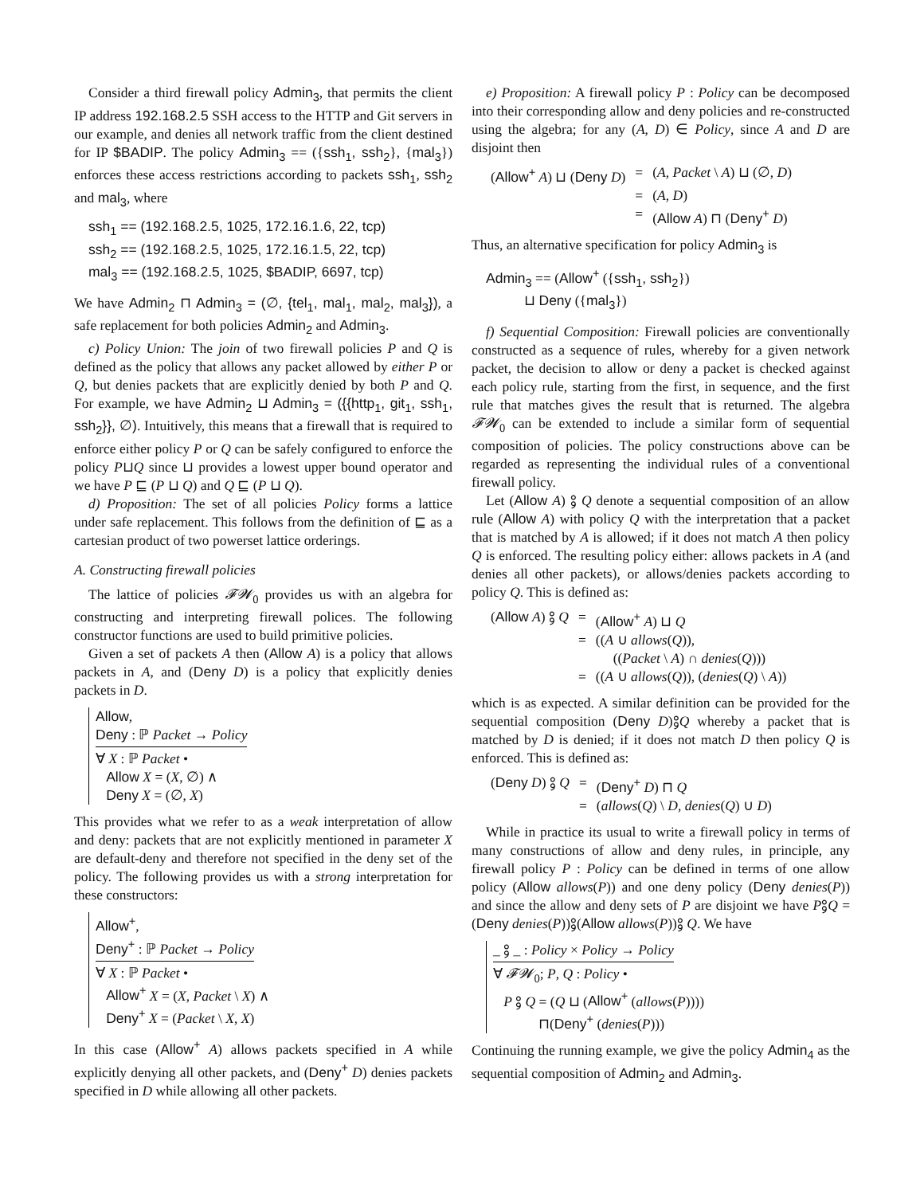Consider a third firewall policy Admin<sub>3</sub>, that permits the client IP address 192.168.2.5 SSH access to the HTTP and Git servers in our example, and denies all network traffic from the client destined for IP $BADIP. The policy Admin<sub>3</sub> == ({ssh<sub>1</sub>, ssh<sub>2</sub>}, {mal<sub>3</sub>}) enforces these access restrictions according to packets ssh<sub>1</sub>, ssh<sub>2</sub> and mal<sub>3</sub>, where
ssh<sub>1</sub> == (192.168.2.5, 1025, 172.16.1.6, 22, tcp)
ssh<sub>2</sub> == (192.168.2.5, 1025, 172.16.1.5, 22, tcp)
mal<sub>3</sub> == (192.168.2.5, 1025, $BADIP, 6697, tcp)
We have Admin<sub>2</sub> ⊓ Admin<sub>3</sub> = (∅, {tel<sub>1</sub>, mal<sub>1</sub>, mal<sub>2</sub>, mal<sub>3</sub>}), a safe replacement for both policies Admin<sub>2</sub> and Admin<sub>3</sub>.
c) Policy Union: The join of two firewall policies P and Q is defined as the policy that allows any packet allowed by either P or Q, but denies packets that are explicitly denied by both P and Q. For example, we have Admin<sub>2</sub> ⊔ Admin<sub>3</sub> = ({{http<sub>1</sub>, git<sub>1</sub>, ssh<sub>1</sub>, ssh<sub>2</sub>}}, ∅). Intuitively, this means that a firewall that is required to enforce either policy P or Q can be safely configured to enforce the policy P⊔Q since ⊔ provides a lowest upper bound operator and we have P ⊑ (P ⊔ Q) and Q ⊑ (P ⊔ Q).
d) Proposition: The set of all policies Policy forms a lattice under safe replacement. This follows from the definition of ⊑ as a cartesian product of two powerset lattice orderings.
A. Constructing firewall policies
The lattice of policies 𝓕𝓦<sub>0</sub> provides us with an algebra for constructing and interpreting firewall polices. The following constructor functions are used to build primitive policies.
Given a set of packets A then (Allow A) is a policy that allows packets in A, and (Deny D) is a policy that explicitly denies packets in D.
Allow,
Deny : ℙ Packet → Policy
∀ X : ℙ Packet •
Allow X = (X, ∅) ∧
Deny X = (∅, X)
This provides what we refer to as a weak interpretation of allow and deny: packets that are not explicitly mentioned in parameter X are default-deny and therefore not specified in the deny set of the policy. The following provides us with a strong interpretation for these constructors:
Allow<sup>+</sup>,
Deny<sup>+</sup> : ℙ Packet → Policy
∀ X : ℙ Packet •
Allow<sup>+</sup> X = (X, Packet \ X) ∧
Deny<sup>+</sup> X = (Packet \ X, X)
In this case (Allow<sup>+</sup> A) allows packets specified in A while explicitly denying all other packets, and (Deny<sup>+</sup> D) denies packets specified in D while allowing all other packets.
e) Proposition: A firewall policy P : Policy can be decomposed into their corresponding allow and deny policies and re-constructed using the algebra; for any (A, D) ∈ Policy, since A and D are disjoint then
| ( Allow<sup>+</sup> A ) ⊔ ( Deny D ) | = | ( A , Packet \ A ) ⊔ (∅, D ) |
| | = | ( A , D ) |
| | = | ( Allow A ) ⊓ ( Deny<sup>+</sup> D ) |
Thus, an alternative specification for policy Admin<sub>3</sub> is
Admin<sub>3</sub> == (Allow<sup>+</sup> ({ssh<sub>1</sub>, ssh<sub>2</sub>})
⊔ Deny ({mal<sub>3</sub>})
f) Sequential Composition: Firewall policies are conventionally constructed as a sequence of rules, whereby for a given network packet, the decision to allow or deny a packet is checked against each policy rule, starting from the first, in sequence, and the first rule that matches gives the result that is returned. The algebra 𝓕𝓦<sub>0</sub> can be extended to include a similar form of sequential composition of policies. The policy constructions above can be regarded as representing the individual rules of a conventional firewall policy.
Let (Allow A) ⨟ Q denote a sequential composition of an allow rule (Allow A) with policy Q with the interpretation that a packet that is matched by A is allowed; if it does not match A then policy Q is enforced. The resulting policy either: allows packets in A (and denies all other packets), or allows/denies packets according to policy Q. This is defined as:
| ( Allow A ) ⨟ Q | = | ( Allow<sup>+</sup> A ) ⊔ Q |
| | = | (( A ∪ allows ( Q )), (( Packet \ A ) ∩ denies ( Q ))) |
| | = | (( A ∪ allows ( Q )), ( denies ( Q ) \ A )) |
which is as expected. A similar definition can be provided for the sequential composition (Deny D)⨟Q whereby a packet that is matched by D is denied; if it does not match D then policy Q is enforced. This is defined as:
| ( Deny D ) ⨟ Q | = | ( Deny<sup>+</sup> D ) ⊓ Q |
| | = | ( allows ( Q ) \ D , denies ( Q ) ∪ D ) |
While in practice its usual to write a firewall policy in terms of many constructions of allow and deny rules, in principle, any firewall policy P : Policy can be defined in terms of one allow policy (Allow allows(P)) and one deny policy (Deny denies(P)) and since the allow and deny sets of P are disjoint we have P⨟Q = (Deny denies(P))⨟(Allow allows(P))⨟ Q. We have
_ ⨟ _ : Policy × Policy → Policy
∀ 𝓕𝓦<sub>0</sub>; P, Q : Policy •
P ⨟ Q = (Q ⊔ (Allow<sup>+</sup> (allows(P))))
⊓(Deny<sup>+</sup> (denies(P)))
Continuing the running example, we give the policy Admin<sub>4</sub> as the sequential composition of Admin<sub>2</sub> and Admin<sub>3</sub>.